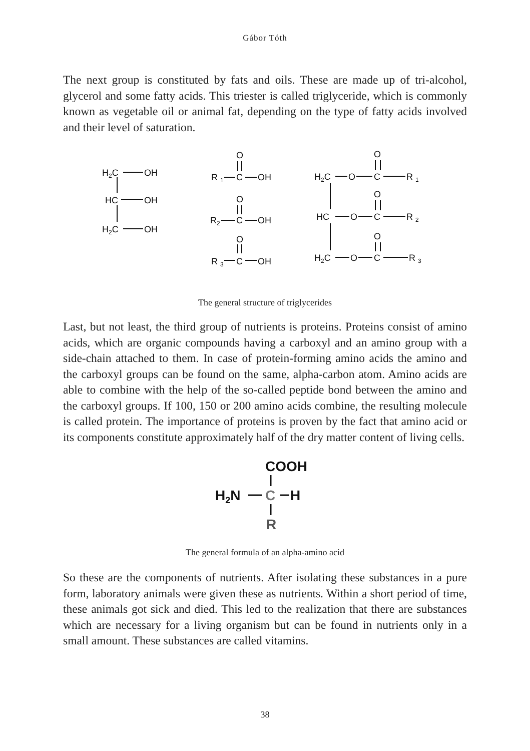Gábor Tóth
The next group is constituted by fats and oils. These are made up of tri-alcohol, glycerol and some fatty acids. This triester is called triglyceride, which is commonly known as vegetable oil or animal fat, depending on the type of fatty acids involved and their level of saturation.
H2C
OH
HC
OH
H2C
OH
O
R 1
C
OH
O
R2
C
OH
O
R 3
C
OH
O
H2C
O
C
R 1
O
HC
O
C
R 2
O
H2C
O
C
R 3
The general structure of triglycerides
Last, but not least, the third group of nutrients is proteins. Proteins consist of amino acids, which are organic compounds having a carboxyl and an amino group with a side-chain attached to them. In case of protein-forming amino acids the amino and the carboxyl groups can be found on the same, alpha-carbon atom. Amino acids are able to combine with the help of the so-called peptide bond between the amino and the carboxyl groups. If 100, 150 or 200 amino acids combine, the resulting molecule is called protein. The importance of proteins is proven by the fact that amino acid or its components constitute approximately half of the dry matter content of living cells.
COOH
H2N
C
H
R
The general formula of an alpha-amino acid
So these are the components of nutrients. After isolating these substances in a pure form, laboratory animals were given these as nutrients. Within a short period of time, these animals got sick and died. This led to the realization that there are substances which are necessary for a living organism but can be found in nutrients only in a small amount. These substances are called vitamins.
38